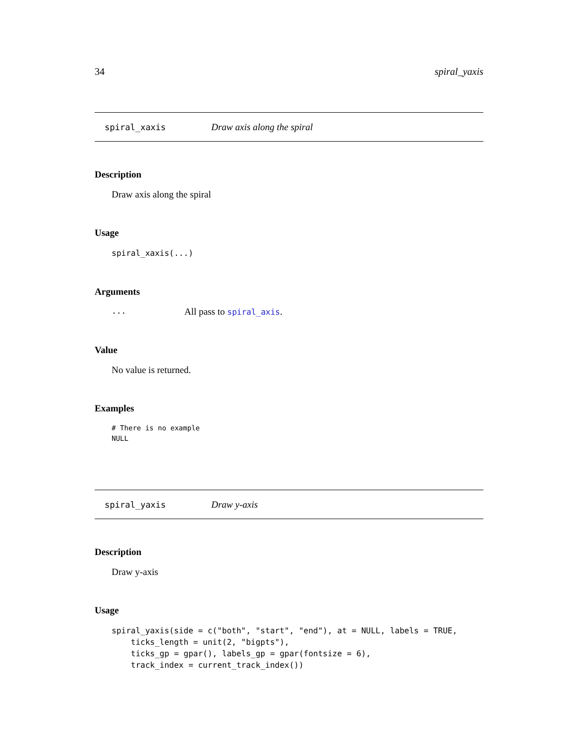34 spiral_yaxis
spiral_xaxis Draw axis along the spiral
Description
Draw axis along the spiral
Usage
spiral_xaxis(...)
Arguments
... All pass to spiral_axis.
Value
No value is returned.
Examples
# There is no example
NULL
spiral_yaxis Draw y-axis
Description
Draw y-axis
Usage
spiral_yaxis(side = c("both", "start", "end"), at = NULL, labels = TRUE,
    ticks_length = unit(2, "bigpts"),
    ticks_gp = gpar(), labels_gp = gpar(fontsize = 6),
    track_index = current_track_index())